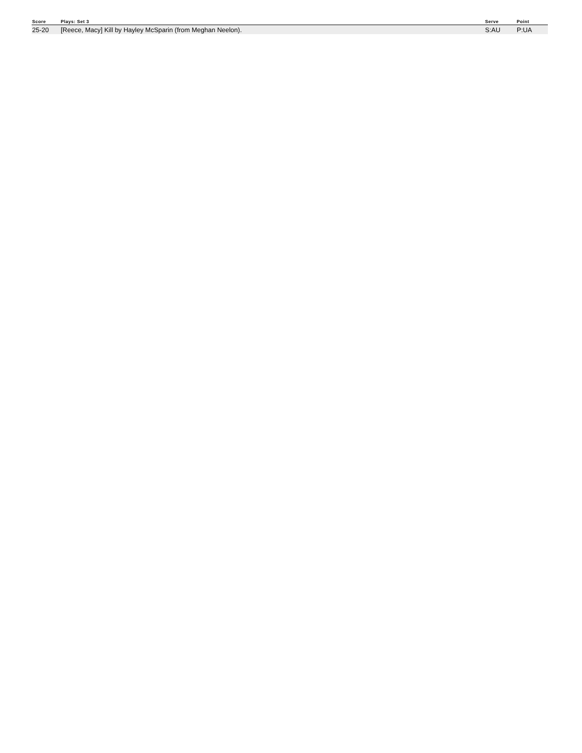| Score | Plays: Set 3 | Serve | Point |
| --- | --- | --- | --- |
| 25-20 | [Reece, Macy] Kill by Hayley McSparin (from Meghan Neelon). | S:AU | P:UA |